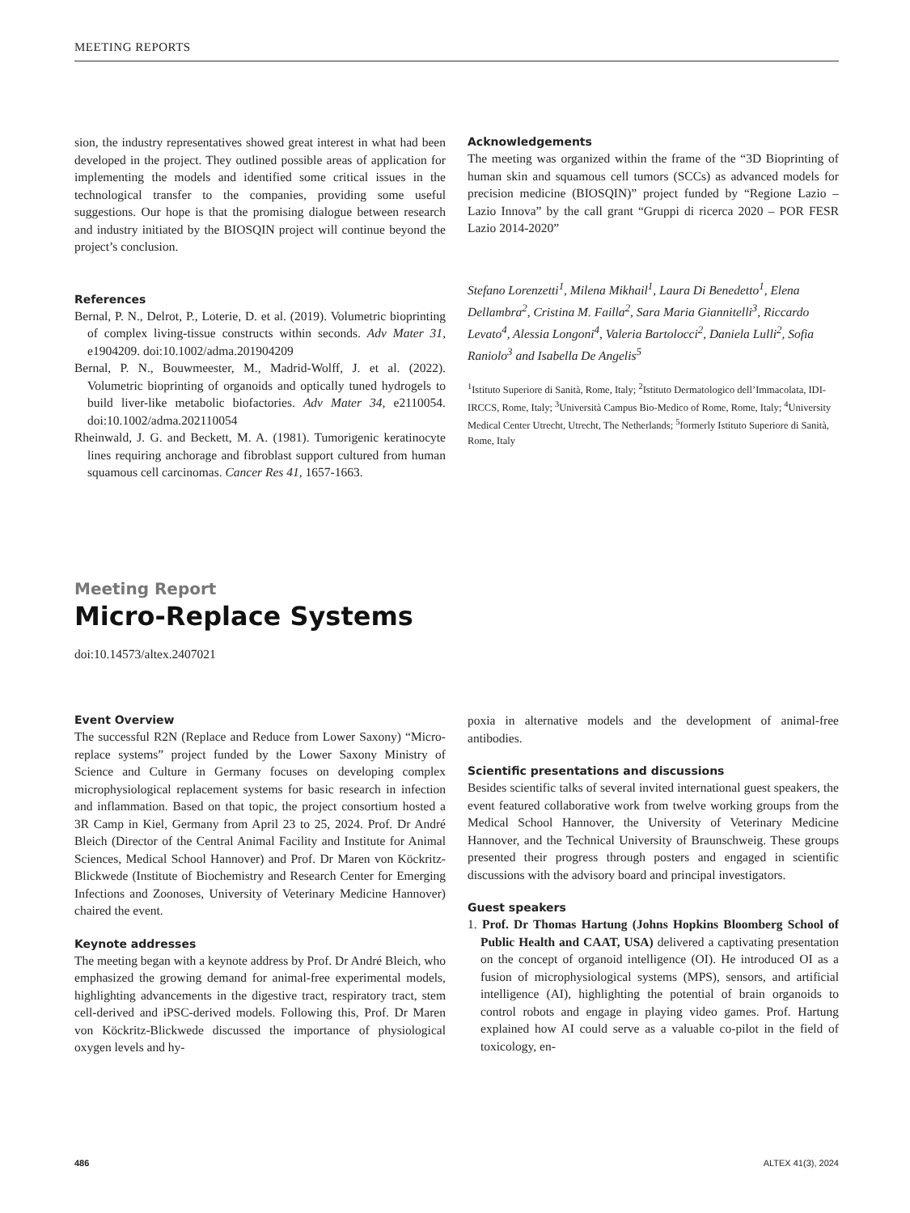MEETING REPORTS
sion, the industry representatives showed great interest in what had been developed in the project. They outlined possible areas of application for implementing the models and identified some critical issues in the technological transfer to the companies, providing some useful suggestions. Our hope is that the promising dialogue between research and industry initiated by the BIOSQIN project will continue beyond the project’s conclusion.
References
Bernal, P. N., Delrot, P., Loterie, D. et al. (2019). Volumetric bioprinting of complex living-tissue constructs within seconds. Adv Mater 31, e1904209. doi:10.1002/adma.201904209
Bernal, P. N., Bouwmeester, M., Madrid-Wolff, J. et al. (2022). Volumetric bioprinting of organoids and optically tuned hydrogels to build liver-like metabolic biofactories. Adv Mater 34, e2110054. doi:10.1002/adma.202110054
Rheinwald, J. G. and Beckett, M. A. (1981). Tumorigenic keratinocyte lines requiring anchorage and fibroblast support cultured from human squamous cell carcinomas. Cancer Res 41, 1657-1663.
Acknowledgements
The meeting was organized within the frame of the “3D Bioprinting of human skin and squamous cell tumors (SCCs) as advanced models for precision medicine (BIOSQIN)” project funded by “Regione Lazio – Lazio Innova” by the call grant “Gruppi di ricerca 2020 – POR FESR Lazio 2014-2020”
Stefano Lorenzetti<sup>1</sup>, Milena Mikhail<sup>1</sup>, Laura Di Benedetto<sup>1</sup>, Elena Dellambra<sup>2</sup>, Cristina M. Failla<sup>2</sup>, Sara Maria Giannitelli<sup>3</sup>, Riccardo Levato<sup>4</sup>, Alessia Longoni<sup>4</sup>, Valeria Bartolocci<sup>2</sup>, Daniela Lulli<sup>2</sup>, Sofia Raniolo<sup>3</sup> and Isabella De Angelis<sup>5</sup>
<sup>1</sup> Istituto Superiore di Sanità, Rome, Italy; <sup>2</sup>Istituto Dermatologico dell’Immacolata, IDI-IRCCS, Rome, Italy; <sup>3</sup>Università Campus Bio-Medico of Rome, Rome, Italy; <sup>4</sup>University Medical Center Utrecht, Utrecht, The Netherlands; <sup>5</sup>formerly Istituto Superiore di Sanità, Rome, Italy
Meeting Report
Micro-Replace Systems
doi:10.14573/altex.2407021
Event Overview
The successful R2N (Replace and Reduce from Lower Saxony) “Micro-replace systems” project funded by the Lower Saxony Ministry of Science and Culture in Germany focuses on developing complex microphysiological replacement systems for basic research in infection and inflammation. Based on that topic, the project consortium hosted a 3R Camp in Kiel, Germany from April 23 to 25, 2024. Prof. Dr André Bleich (Director of the Central Animal Facility and Institute for Animal Sciences, Medical School Hannover) and Prof. Dr Maren von Köckritz-Blickwede (Institute of Biochemistry and Research Center for Emerging Infections and Zoonoses, University of Veterinary Medicine Hannover) chaired the event.
Keynote addresses
The meeting began with a keynote address by Prof. Dr André Bleich, who emphasized the growing demand for animal-free experimental models, highlighting advancements in the digestive tract, respiratory tract, stem cell-derived and iPSC-derived models. Following this, Prof. Dr Maren von Köckritz-Blickwede discussed the importance of physiological oxygen levels and hy-
poxia in alternative models and the development of animal-free antibodies.
Scientific presentations and discussions
Besides scientific talks of several invited international guest speakers, the event featured collaborative work from twelve working groups from the Medical School Hannover, the University of Veterinary Medicine Hannover, and the Technical University of Braunschweig. These groups presented their progress through posters and engaged in scientific discussions with the advisory board and principal investigators.
Guest speakers
1. Prof. Dr Thomas Hartung (Johns Hopkins Bloomberg School of Public Health and CAAT, USA) delivered a captivating presentation on the concept of organoid intelligence (OI). He introduced OI as a fusion of microphysiological systems (MPS), sensors, and artificial intelligence (AI), highlighting the potential of brain organoids to control robots and engage in playing video games. Prof. Hartung explained how AI could serve as a valuable co-pilot in the field of toxicology, en-
486 ALTEX 41(3), 2024